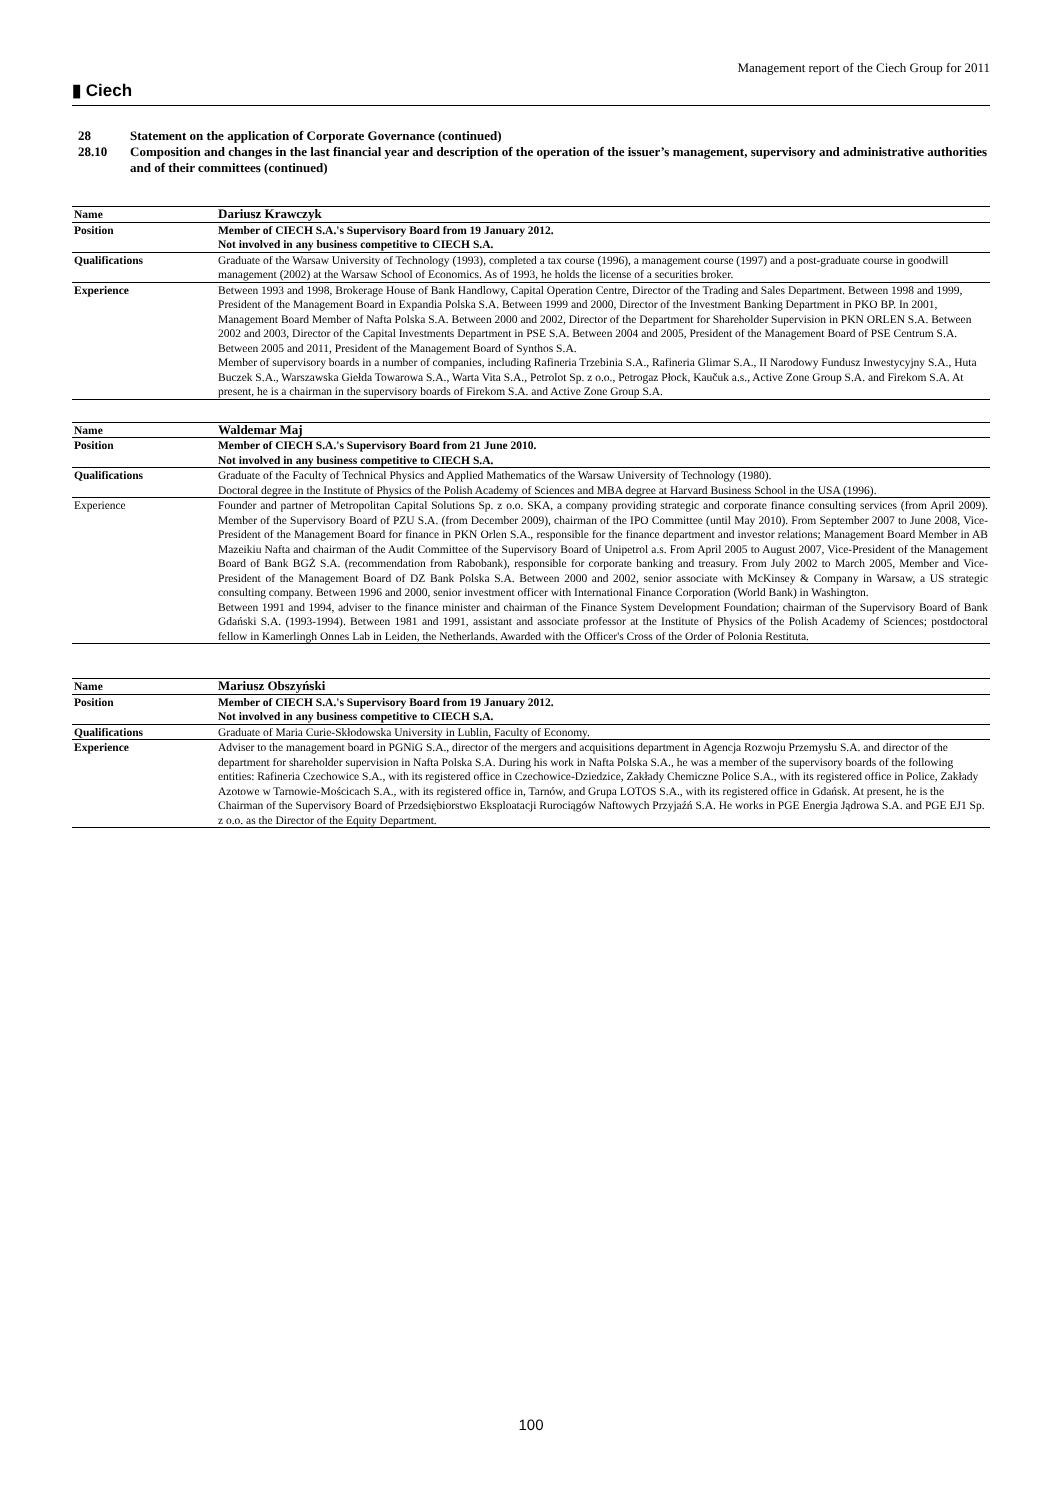▮ Ciech
Management report of the Ciech Group for 2011
28 Statement on the application of Corporate Governance (continued)
28.10 Composition and changes in the last financial year and description of the operation of the issuer’s management, supervisory and administrative authorities and of their committees (continued)
| Name | Dariusz Krawczyk |
| Position | Member of CIECH S.A.'s Supervisory Board from 19 January 2012. Not involved in any business competitive to CIECH S.A. |
| Qualifications | Graduate of the Warsaw University of Technology (1993), completed a tax course (1996), a management course (1997) and a post-graduate course in goodwill management (2002) at the Warsaw School of Economics. As of 1993, he holds the license of a securities broker. |
| Experience | Between 1993 and 1998, Brokerage House of Bank Handlowy, Capital Operation Centre, Director of the Trading and Sales Department. Between 1998 and 1999, President of the Management Board in Expandia Polska S.A. Between 1999 and 2000, Director of the Investment Banking Department in PKO BP. In 2001, Management Board Member of Nafta Polska S.A. Between 2000 and 2002, Director of the Department for Shareholder Supervision in PKN ORLEN S.A. Between 2002 and 2003, Director of the Capital Investments Department in PSE S.A. Between 2004 and 2005, President of the Management Board of PSE Centrum S.A. Between 2005 and 2011, President of the Management Board of Synthos S.A. Member of supervisory boards in a number of companies, including Rafineria Trzebinia S.A., Rafineria Glimar S.A., II Narodowy Fundusz Inwestycyjny S.A., Huta Buczek S.A., Warszawska Giełda Towarowa S.A., Warta Vita S.A., Petrolot Sp. z o.o., Petrogaz Płock, Kaučuk a.s., Active Zone Group S.A. and Firekom S.A. At present, he is a chairman in the supervisory boards of Firekom S.A. and Active Zone Group S.A. |
| Name | Waldemar Maj |
| Position | Member of CIECH S.A.'s Supervisory Board from 21 June 2010. Not involved in any business competitive to CIECH S.A. |
| Qualifications | Graduate of the Faculty of Technical Physics and Applied Mathematics of the Warsaw University of Technology (1980). Doctoral degree in the Institute of Physics of the Polish Academy of Sciences and MBA degree at Harvard Business School in the USA (1996). |
| Experience | Founder and partner of Metropolitan Capital Solutions Sp. z o.o. SKA, a company providing strategic and corporate finance consulting services (from April 2009). Member of the Supervisory Board of PZU S.A. (from December 2009), chairman of the IPO Committee (until May 2010). From September 2007 to June 2008, Vice-President of the Management Board for finance in PKN Orlen S.A., responsible for the finance department and investor relations; Management Board Member in AB Mazeikiu Nafta and chairman of the Audit Committee of the Supervisory Board of Unipetrol a.s. From April 2005 to August 2007, Vice-President of the Management Board of Bank BGŻ S.A. (recommendation from Rabobank), responsible for corporate banking and treasury. From July 2002 to March 2005, Member and Vice-President of the Management Board of DZ Bank Polska S.A. Between 2000 and 2002, senior associate with McKinsey & Company in Warsaw, a US strategic consulting company. Between 1996 and 2000, senior investment officer with International Finance Corporation (World Bank) in Washington. Between 1991 and 1994, adviser to the finance minister and chairman of the Finance System Development Foundation; chairman of the Supervisory Board of Bank Gdański S.A. (1993-1994). Between 1981 and 1991, assistant and associate professor at the Institute of Physics of the Polish Academy of Sciences; postdoctoral fellow in Kamerlingh Onnes Lab in Leiden, the Netherlands. Awarded with the Officer's Cross of the Order of Polonia Restituta. |
| Name | Mariusz Obszyński |
| Position | Member of CIECH S.A.'s Supervisory Board from 19 January 2012. Not involved in any business competitive to CIECH S.A. |
| Qualifications | Graduate of Maria Curie-Skłodowska University in Lublin, Faculty of Economy. |
| Experience | Adviser to the management board in PGNiG S.A., director of the mergers and acquisitions department in Agencja Rozwoju Przemysłu S.A. and director of the department for shareholder supervision in Nafta Polska S.A. During his work in Nafta Polska S.A., he was a member of the supervisory boards of the following entities: Rafineria Czechowice S.A., with its registered office in Czechowice-Dziedzice, Zakłady Chemiczne Police S.A., with its registered office in Police, Zakłady Azotowe w Tarnowie-Mościcach S.A., with its registered office in, Tarnów, and Grupa LOTOS S.A., with its registered office in Gdańsk. At present, he is the Chairman of the Supervisory Board of Przedsiębiorstwo Eksploatacji Rurociągów Naftowych Przyjaźń S.A. He works in PGE Energia Jądrowa S.A. and PGE EJ1 Sp. z o.o. as the Director of the Equity Department. |
100